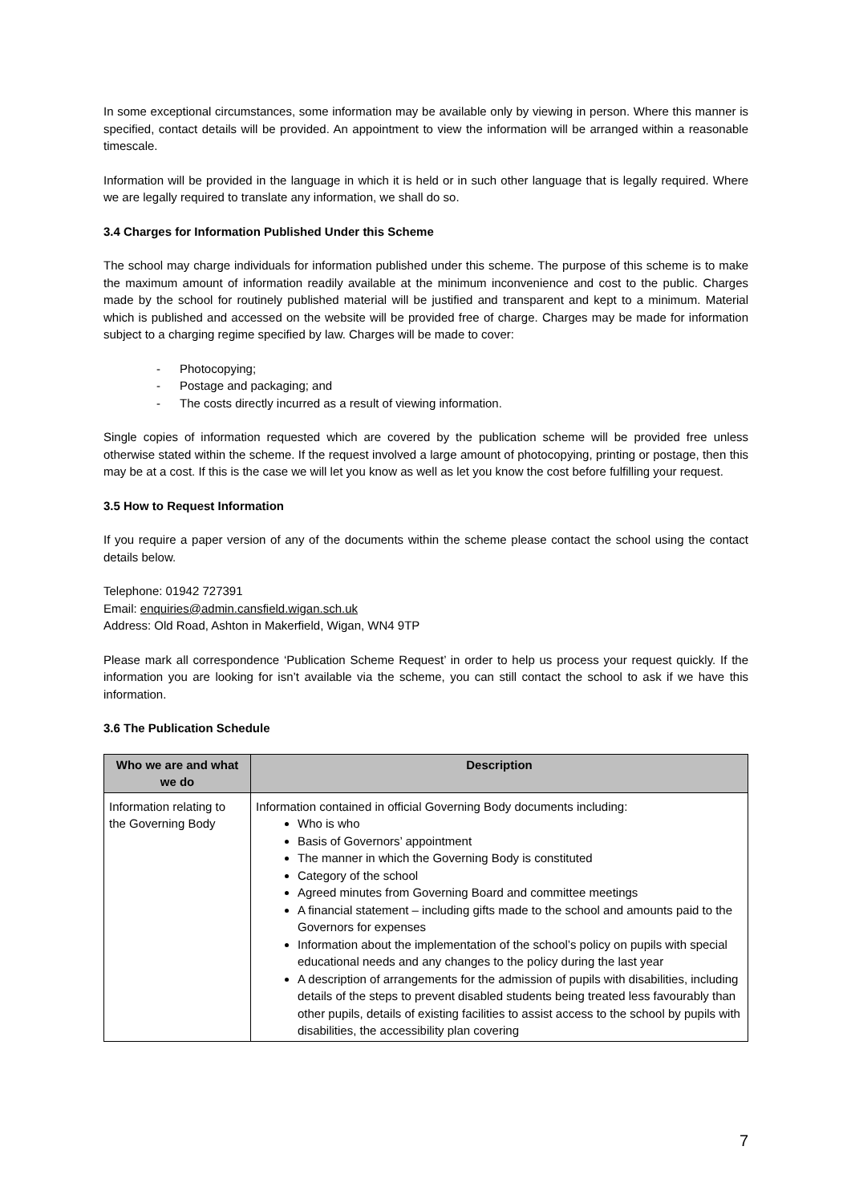In some exceptional circumstances, some information may be available only by viewing in person. Where this manner is specified, contact details will be provided. An appointment to view the information will be arranged within a reasonable timescale.
Information will be provided in the language in which it is held or in such other language that is legally required. Where we are legally required to translate any information, we shall do so.
3.4 Charges for Information Published Under this Scheme
The school may charge individuals for information published under this scheme. The purpose of this scheme is to make the maximum amount of information readily available at the minimum inconvenience and cost to the public. Charges made by the school for routinely published material will be justified and transparent and kept to a minimum. Material which is published and accessed on the website will be provided free of charge. Charges may be made for information subject to a charging regime specified by law. Charges will be made to cover:
- Photocopying;
- Postage and packaging; and
- The costs directly incurred as a result of viewing information.
Single copies of information requested which are covered by the publication scheme will be provided free unless otherwise stated within the scheme. If the request involved a large amount of photocopying, printing or postage, then this may be at a cost. If this is the case we will let you know as well as let you know the cost before fulfilling your request.
3.5 How to Request Information
If you require a paper version of any of the documents within the scheme please contact the school using the contact details below.
Telephone: 01942 727391
Email: enquiries@admin.cansfield.wigan.sch.uk
Address: Old Road, Ashton in Makerfield, Wigan, WN4 9TP
Please mark all correspondence ‘Publication Scheme Request’ in order to help us process your request quickly. If the information you are looking for isn’t available via the scheme, you can still contact the school to ask if we have this information.
3.6 The Publication Schedule
| Who we are and what we do | Description |
| --- | --- |
| Information relating to the Governing Body | Information contained in official Governing Body documents including: Who is who Basis of Governors’ appointment The manner in which the Governing Body is constituted Category of the school Agreed minutes from Governing Board and committee meetings A financial statement – including gifts made to the school and amounts paid to the Governors for expenses Information about the implementation of the school’s policy on pupils with special educational needs and any changes to the policy during the last year A description of arrangements for the admission of pupils with disabilities, including details of the steps to prevent disabled students being treated less favourably than other pupils, details of existing facilities to assist access to the school by pupils with disabilities, the accessibility plan covering |
7